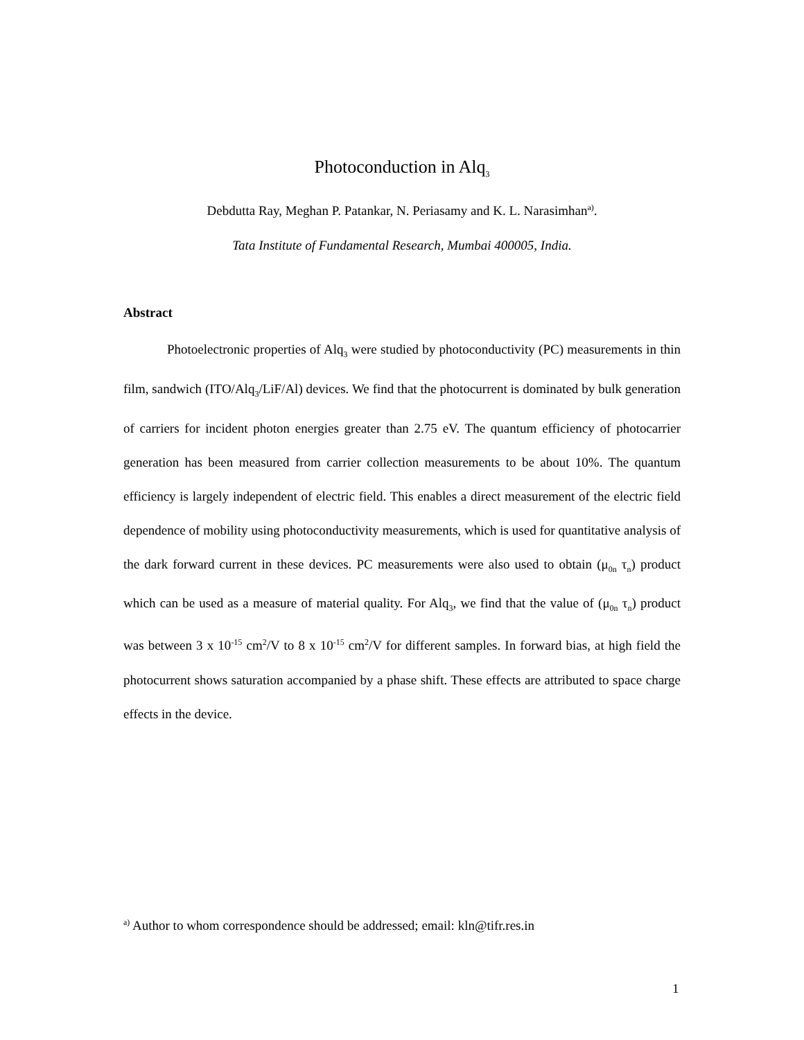Photoconduction in Alq<sub>3</sub>
Debdutta Ray, Meghan P. Patankar, N. Periasamy and K. L. Narasimhan<sup>a)</sup>.
Tata Institute of Fundamental Research, Mumbai 400005, India.
Abstract
Photoelectronic properties of Alq<sub>3</sub> were studied by photoconductivity (PC) measurements in thin film, sandwich (ITO/Alq<sub>3</sub>/LiF/Al) devices. We find that the photocurrent is dominated by bulk generation of carriers for incident photon energies greater than 2.75 eV. The quantum efficiency of photocarrier generation has been measured from carrier collection measurements to be about 10%. The quantum efficiency is largely independent of electric field. This enables a direct measurement of the electric field dependence of mobility using photoconductivity measurements, which is used for quantitative analysis of the dark forward current in these devices. PC measurements were also used to obtain (μ<sub>0n</sub> τ<sub>n</sub>) product which can be used as a measure of material quality. For Alq<sub>3</sub>, we find that the value of (μ<sub>0n</sub> τ<sub>n</sub>) product was between 3 x 10<sup>-15</sup> cm<sup>2</sup>/V to 8 x 10<sup>-15</sup> cm<sup>2</sup>/V for different samples. In forward bias, at high field the photocurrent shows saturation accompanied by a phase shift. These effects are attributed to space charge effects in the device.
<sup>a)</sup> Author to whom correspondence should be addressed; email: kln@tifr.res.in
1